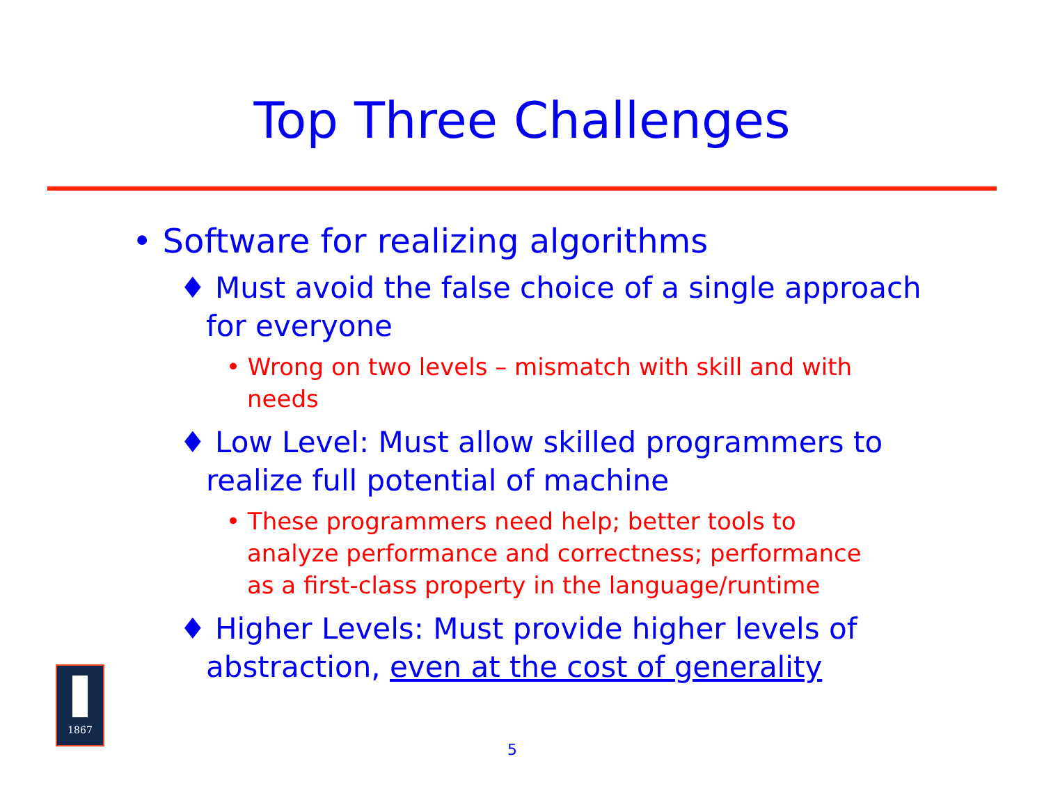Top Three Challenges
• Software for realizing algorithms
♦ Must avoid the false choice of a single approach for everyone
• Wrong on two levels – mismatch with skill and with needs
♦ Low Level: Must allow skilled programmers to realize full potential of machine
• These programmers need help; better tools to analyze performance and correctness; performance as a first-class property in the language/runtime
♦ Higher Levels: Must provide higher levels of abstraction, even at the cost of generality
1867
5